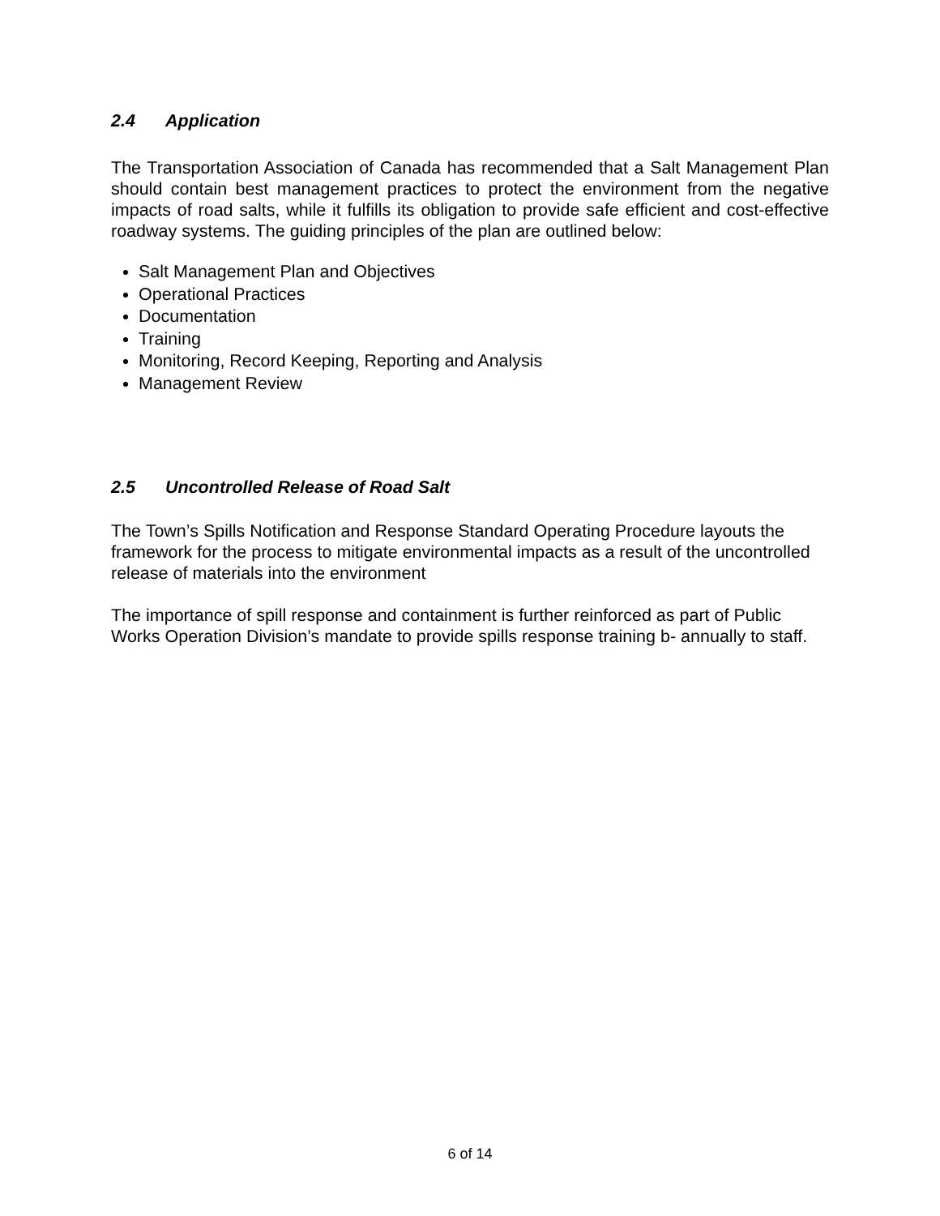2.4 Application
The Transportation Association of Canada has recommended that a Salt Management Plan should contain best management practices to protect the environment from the negative impacts of road salts, while it fulfills its obligation to provide safe efficient and cost-effective roadway systems. The guiding principles of the plan are outlined below:
Salt Management Plan and Objectives
Operational Practices
Documentation
Training
Monitoring, Record Keeping, Reporting and Analysis
Management Review
2.5 Uncontrolled Release of Road Salt
The Town’s Spills Notification and Response Standard Operating Procedure layouts the framework for the process to mitigate environmental impacts as a result of the uncontrolled release of materials into the environment
The importance of spill response and containment is further reinforced as part of Public Works Operation Division’s mandate to provide spills response training b- annually to staff.
6 of 14